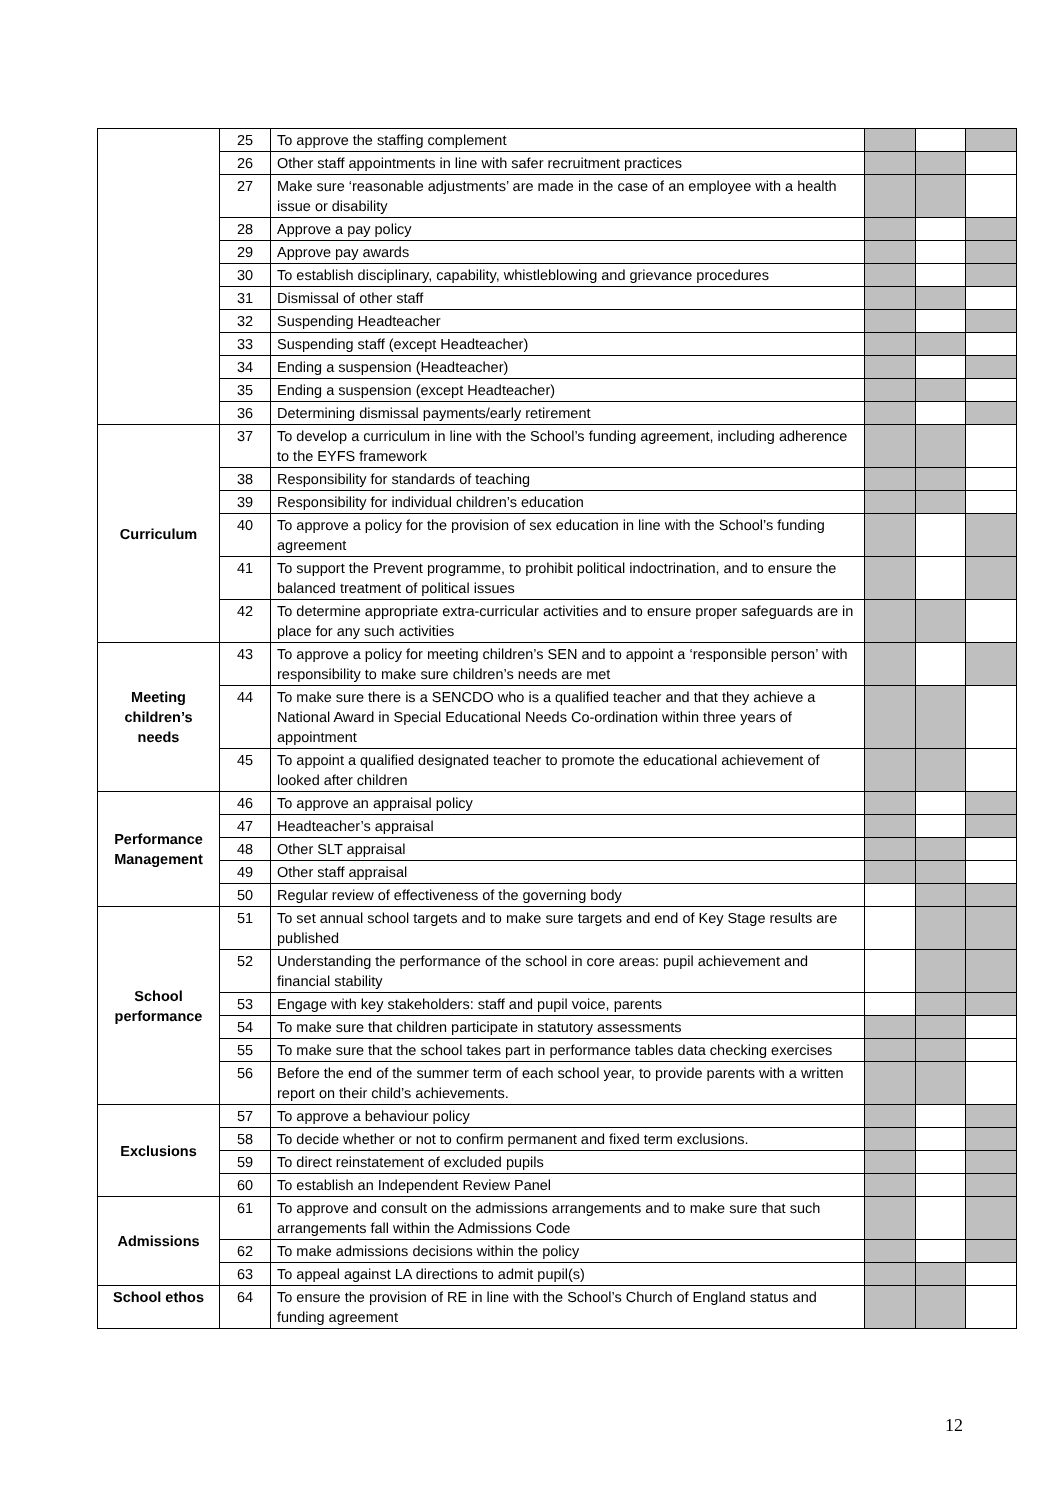| | 25 | To approve the staffing complement | | | |
| | 26 | Other staff appointments in line with safer recruitment practices | | | |
| | 27 | Make sure ‘reasonable adjustments’ are made in the case of an employee with a health issue or disability | | | |
| | 28 | Approve a pay policy | | | |
| | 29 | Approve pay awards | | | |
| | 30 | To establish disciplinary, capability, whistleblowing and grievance procedures | | | |
| | 31 | Dismissal of other staff | | | |
| | 32 | Suspending Headteacher | | | |
| | 33 | Suspending staff (except Headteacher) | | | |
| | 34 | Ending a suspension (Headteacher) | | | |
| | 35 | Ending a suspension (except Headteacher) | | | |
| | 36 | Determining dismissal payments/early retirement | | | |
| Curriculum | 37 | To develop a curriculum in line with the School’s funding agreement, including adherence to the EYFS framework | | | |
| | 38 | Responsibility for standards of teaching | | | |
| | 39 | Responsibility for individual children’s education | | | |
| | 40 | To approve a policy for the provision of sex education in line with the School’s funding agreement | | | |
| | 41 | To support the Prevent programme, to prohibit political indoctrination, and to ensure the balanced treatment of political issues | | | |
| | 42 | To determine appropriate extra-curricular activities and to ensure proper safeguards are in place for any such activities | | | |
| Meeting children’s needs | 43 | To approve a policy for meeting children’s SEN and to appoint a ‘responsible person’ with responsibility to make sure children’s needs are met | | | |
| | 44 | To make sure there is a SENCDO who is a qualified teacher and that they achieve a National Award in Special Educational Needs Co-ordination within three years of appointment | | | |
| | 45 | To appoint a qualified designated teacher to promote the educational achievement of looked after children | | | |
| Performance Management | 46 | To approve an appraisal policy | | | |
| | 47 | Headteacher’s appraisal | | | |
| | 48 | Other SLT appraisal | | | |
| | 49 | Other staff appraisal | | | |
| | 50 | Regular review of effectiveness of the governing body | | | |
| School performance | 51 | To set annual school targets and to make sure targets and end of Key Stage results are published | | | |
| | 52 | Understanding the performance of the school in core areas: pupil achievement and financial stability | | | |
| | 53 | Engage with key stakeholders: staff and pupil voice, parents | | | |
| | 54 | To make sure that children participate in statutory assessments | | | |
| | 55 | To make sure that the school takes part in performance tables data checking exercises | | | |
| | 56 | Before the end of the summer term of each school year, to provide parents with a written report on their child’s achievements. | | | |
| Exclusions | 57 | To approve a behaviour policy | | | |
| | 58 | To decide whether or not to confirm permanent and fixed term exclusions. | | | |
| | 59 | To direct reinstatement of excluded pupils | | | |
| | 60 | To establish an Independent Review Panel | | | |
| Admissions | 61 | To approve and consult on the admissions arrangements and to make sure that such arrangements fall within the Admissions Code | | | |
| | 62 | To make admissions decisions within the policy | | | |
| | 63 | To appeal against LA directions to admit pupil(s) | | | |
| School ethos | 64 | To ensure the provision of RE in line with the School’s Church of England status and funding agreement | | | |
12